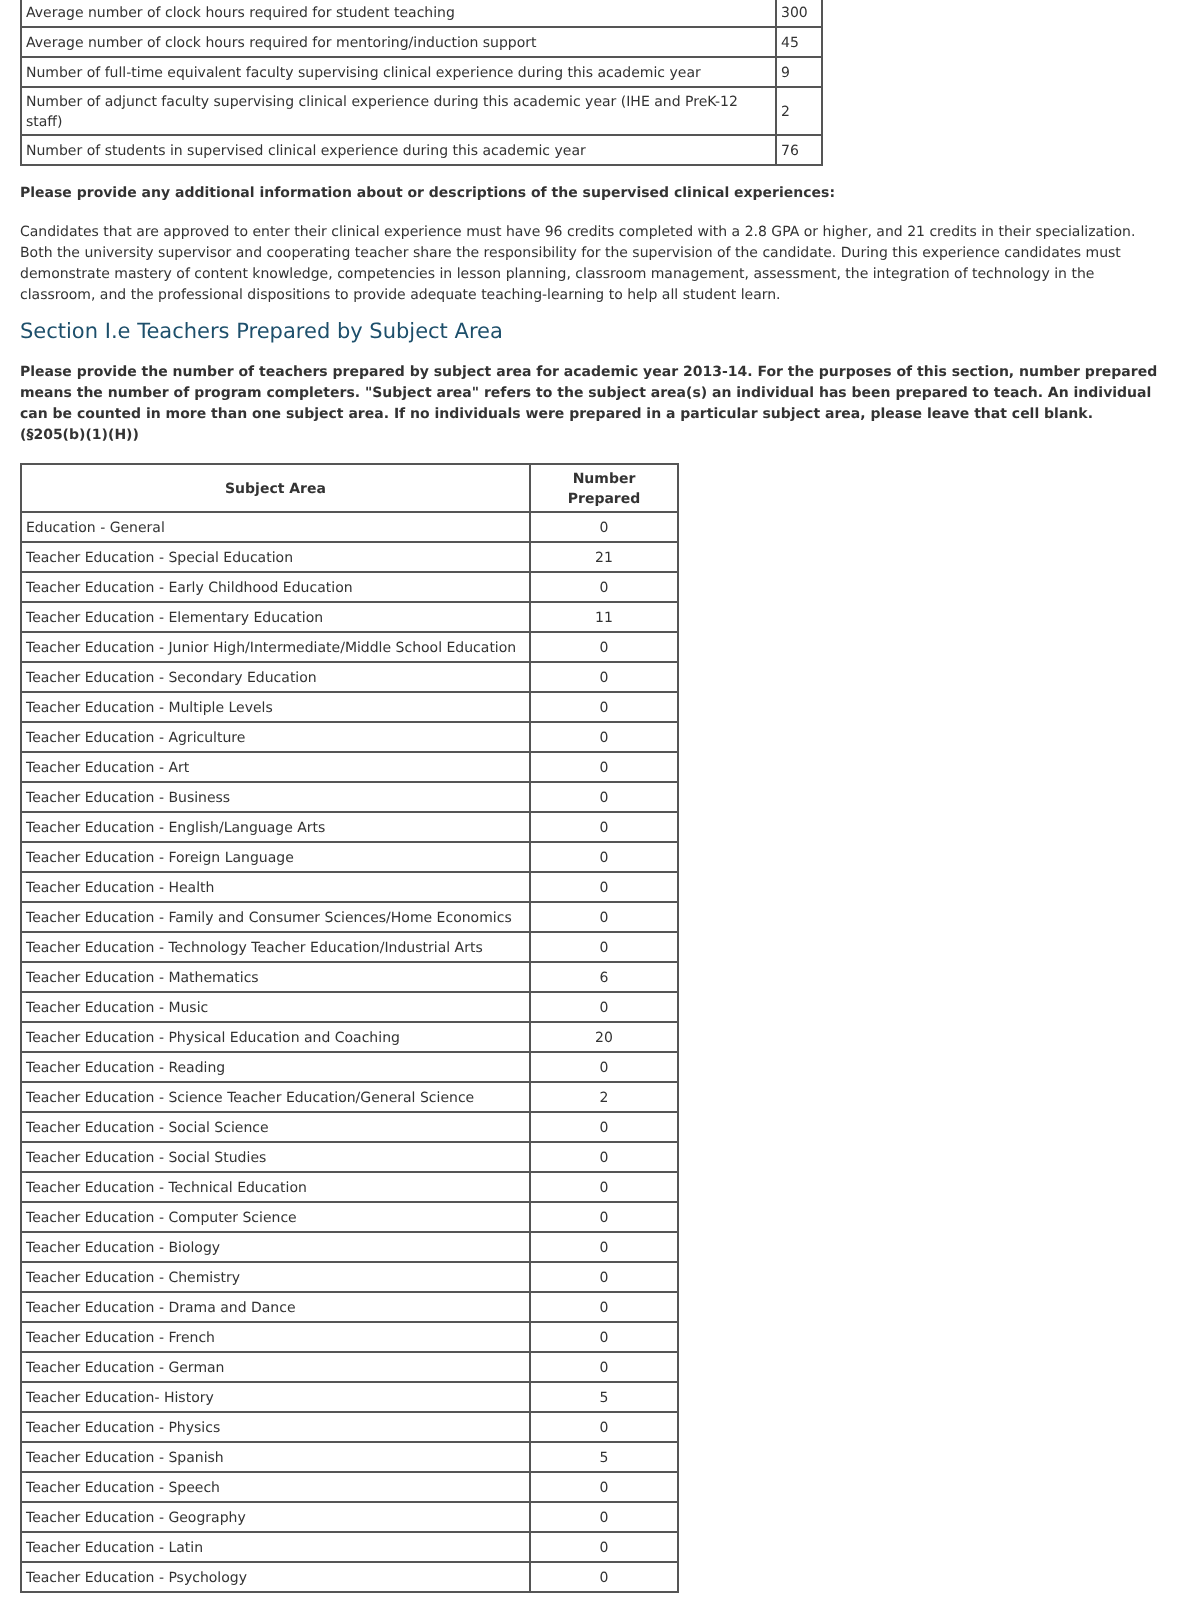| Average number of clock hours required for student teaching | 300 |
| Average number of clock hours required for mentoring/induction support | 45 |
| Number of full-time equivalent faculty supervising clinical experience during this academic year | 9 |
| Number of adjunct faculty supervising clinical experience during this academic year (IHE and PreK-12 staff) | 2 |
| Number of students in supervised clinical experience during this academic year | 76 |
Please provide any additional information about or descriptions of the supervised clinical experiences:
Candidates that are approved to enter their clinical experience must have 96 credits completed with a 2.8 GPA or higher, and 21 credits in their specialization. Both the university supervisor and cooperating teacher share the responsibility for the supervision of the candidate. During this experience candidates must demonstrate mastery of content knowledge, competencies in lesson planning, classroom management, assessment, the integration of technology in the classroom, and the professional dispositions to provide adequate teaching-learning to help all student learn.
Section I.e Teachers Prepared by Subject Area
Please provide the number of teachers prepared by subject area for academic year 2013-14. For the purposes of this section, number prepared means the number of program completers. "Subject area" refers to the subject area(s) an individual has been prepared to teach. An individual can be counted in more than one subject area. If no individuals were prepared in a particular subject area, please leave that cell blank. (§205(b)(1)(H))
| Subject Area | Number Prepared |
| --- | --- |
| Education - General | 0 |
| Teacher Education - Special Education | 21 |
| Teacher Education - Early Childhood Education | 0 |
| Teacher Education - Elementary Education | 11 |
| Teacher Education - Junior High/Intermediate/Middle School Education | 0 |
| Teacher Education - Secondary Education | 0 |
| Teacher Education - Multiple Levels | 0 |
| Teacher Education - Agriculture | 0 |
| Teacher Education - Art | 0 |
| Teacher Education - Business | 0 |
| Teacher Education - English/Language Arts | 0 |
| Teacher Education - Foreign Language | 0 |
| Teacher Education - Health | 0 |
| Teacher Education - Family and Consumer Sciences/Home Economics | 0 |
| Teacher Education - Technology Teacher Education/Industrial Arts | 0 |
| Teacher Education - Mathematics | 6 |
| Teacher Education - Music | 0 |
| Teacher Education - Physical Education and Coaching | 20 |
| Teacher Education - Reading | 0 |
| Teacher Education - Science Teacher Education/General Science | 2 |
| Teacher Education - Social Science | 0 |
| Teacher Education - Social Studies | 0 |
| Teacher Education - Technical Education | 0 |
| Teacher Education - Computer Science | 0 |
| Teacher Education - Biology | 0 |
| Teacher Education - Chemistry | 0 |
| Teacher Education - Drama and Dance | 0 |
| Teacher Education - French | 0 |
| Teacher Education - German | 0 |
| Teacher Education- History | 5 |
| Teacher Education - Physics | 0 |
| Teacher Education - Spanish | 5 |
| Teacher Education - Speech | 0 |
| Teacher Education - Geography | 0 |
| Teacher Education - Latin | 0 |
| Teacher Education - Psychology | 0 |